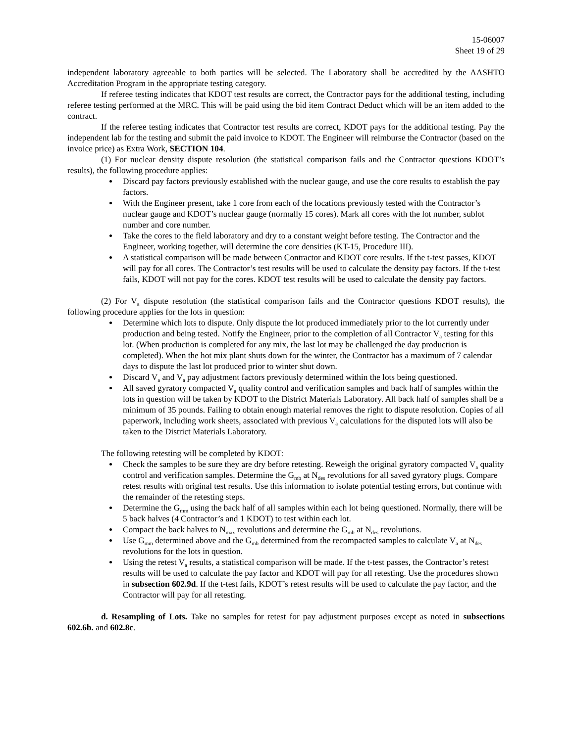15-06007
Sheet 19 of 29
independent laboratory agreeable to both parties will be selected. The Laboratory shall be accredited by the AASHTO Accreditation Program in the appropriate testing category.
If referee testing indicates that KDOT test results are correct, the Contractor pays for the additional testing, including referee testing performed at the MRC. This will be paid using the bid item Contract Deduct which will be an item added to the contract.
If the referee testing indicates that Contractor test results are correct, KDOT pays for the additional testing. Pay the independent lab for the testing and submit the paid invoice to KDOT. The Engineer will reimburse the Contractor (based on the invoice price) as Extra Work, SECTION 104.
(1) For nuclear density dispute resolution (the statistical comparison fails and the Contractor questions KDOT’s results), the following procedure applies:
Discard pay factors previously established with the nuclear gauge, and use the core results to establish the pay factors.
With the Engineer present, take 1 core from each of the locations previously tested with the Contractor’s nuclear gauge and KDOT’s nuclear gauge (normally 15 cores). Mark all cores with the lot number, sublot number and core number.
Take the cores to the field laboratory and dry to a constant weight before testing. The Contractor and the Engineer, working together, will determine the core densities (KT-15, Procedure III).
A statistical comparison will be made between Contractor and KDOT core results. If the t-test passes, KDOT will pay for all cores. The Contractor’s test results will be used to calculate the density pay factors. If the t-test fails, KDOT will not pay for the cores. KDOT test results will be used to calculate the density pay factors.
(2) For V<sub>a</sub> dispute resolution (the statistical comparison fails and the Contractor questions KDOT results), the following procedure applies for the lots in question:
Determine which lots to dispute. Only dispute the lot produced immediately prior to the lot currently under production and being tested. Notify the Engineer, prior to the completion of all Contractor V<sub>a</sub> testing for this lot. (When production is completed for any mix, the last lot may be challenged the day production is completed). When the hot mix plant shuts down for the winter, the Contractor has a maximum of 7 calendar days to dispute the last lot produced prior to winter shut down.
Discard V<sub>a</sub> and V<sub>a</sub> pay adjustment factors previously determined within the lots being questioned.
All saved gyratory compacted V<sub>a</sub> quality control and verification samples and back half of samples within the lots in question will be taken by KDOT to the District Materials Laboratory. All back half of samples shall be a minimum of 35 pounds. Failing to obtain enough material removes the right to dispute resolution. Copies of all paperwork, including work sheets, associated with previous V<sub>a</sub> calculations for the disputed lots will also be taken to the District Materials Laboratory.
The following retesting will be completed by KDOT:
Check the samples to be sure they are dry before retesting. Reweigh the original gyratory compacted V<sub>a</sub> quality control and verification samples. Determine the G<sub>mb</sub> at N<sub>des</sub> revolutions for all saved gyratory plugs. Compare retest results with original test results. Use this information to isolate potential testing errors, but continue with the remainder of the retesting steps.
Determine the G<sub>mm</sub> using the back half of all samples within each lot being questioned. Normally, there will be 5 back halves (4 Contractor’s and 1 KDOT) to test within each lot.
Compact the back halves to N<sub>max</sub> revolutions and determine the G<sub>mb</sub> at N<sub>des</sub> revolutions.
Use G<sub>mm</sub> determined above and the G<sub>mb</sub> determined from the recompacted samples to calculate V<sub>a</sub> at N<sub>des</sub> revolutions for the lots in question.
Using the retest V<sub>a</sub> results, a statistical comparison will be made. If the t-test passes, the Contractor’s retest results will be used to calculate the pay factor and KDOT will pay for all retesting. Use the procedures shown in subsection 602.9d. If the t-test fails, KDOT’s retest results will be used to calculate the pay factor, and the Contractor will pay for all retesting.
d. Resampling of Lots. Take no samples for retest for pay adjustment purposes except as noted in subsections 602.6b. and 602.8c.